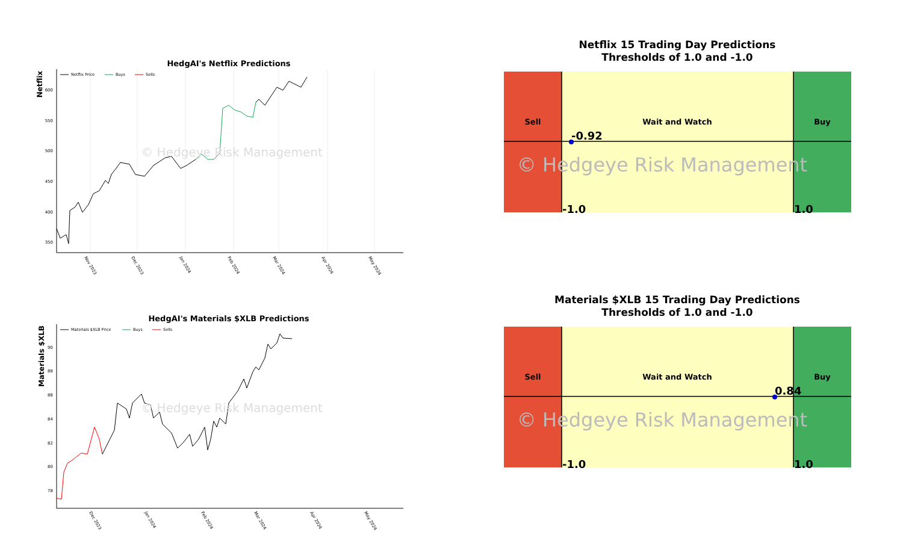HedgAI's Netflix Predictions
Netflix
600
550
500
450
400
350
Nov 2023
Dec 2023
Jan 2024
Feb 2024
Mar 2024
Apr 2024
May 2024
Netflix Price
Buys
Sells
© Hedgeye Risk Management
HedgAI's Materials $XLB Predictions
Materials $XLB
90
88
86
84
82
80
78
Dec 2023
Jan 2024
Feb 2024
Mar 2024
Apr 2024
May 2024
Materials $XLB Price
Buys
Sells
© Hedgeye Risk Management
Netflix 15 Trading Day Predictions
Thresholds of 1.0 and -1.0
Sell
Wait and Watch
Buy
-0.92
-1.0
1.0
© Hedgeye Risk Management
Materials $XLB 15 Trading Day Predictions
Thresholds of 1.0 and -1.0
Sell
Wait and Watch
Buy
0.84
-1.0
1.0
© Hedgeye Risk Management